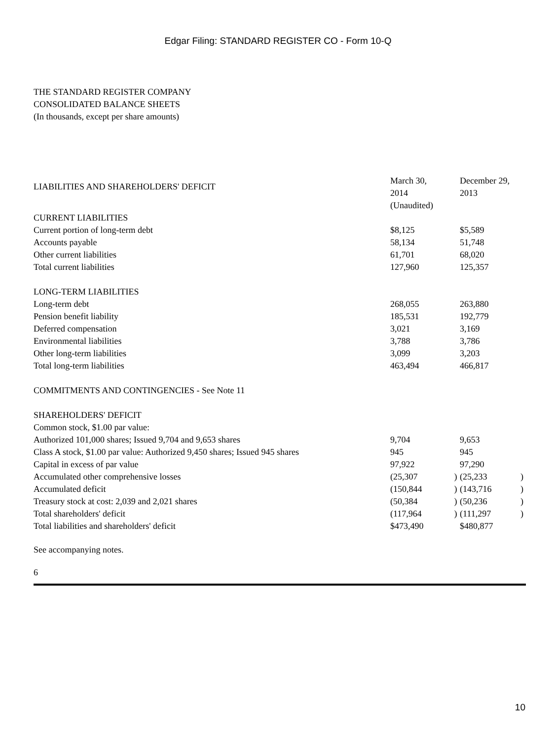Edgar Filing: STANDARD REGISTER CO - Form 10-Q
THE STANDARD REGISTER COMPANY
CONSOLIDATED BALANCE SHEETS
(In thousands, except per share amounts)
| LIABILITIES AND SHAREHOLDERS' DEFICIT | March 30, 2014 (Unaudited) | | December 29, 2013 | |
| CURRENT LIABILITIES | | | | |
| Current portion of long-term debt | $8,125 | | $5,589 | |
| Accounts payable | 58,134 | | 51,748 | |
| Other current liabilities | 61,701 | | 68,020 | |
| Total current liabilities | 127,960 | | 125,357 | |
| LONG-TERM LIABILITIES | | | | |
| Long-term debt | 268,055 | | 263,880 | |
| Pension benefit liability | 185,531 | | 192,779 | |
| Deferred compensation | 3,021 | | 3,169 | |
| Environmental liabilities | 3,788 | | 3,786 | |
| Other long-term liabilities | 3,099 | | 3,203 | |
| Total long-term liabilities | 463,494 | | 466,817 | |
| COMMITMENTS AND CONTINGENCIES - See Note 11 | | | | |
| SHAREHOLDERS' DEFICIT | | | | |
| Common stock, $1.00 par value: | | | | |
| Authorized 101,000 shares; Issued 9,704 and 9,653 shares | 9,704 | | 9,653 | |
| Class A stock, $1.00 par value: Authorized 9,450 shares; Issued 945 shares | 945 | | 945 | |
| Capital in excess of par value | 97,922 | | 97,290 | |
| Accumulated other comprehensive losses | (25,307 | ) | (25,233 | ) |
| Accumulated deficit | (150,844 | ) | (143,716 | ) |
| Treasury stock at cost: 2,039 and 2,021 shares | (50,384 | ) | (50,236 | ) |
| Total shareholders' deficit | (117,964 | ) | (111,297 | ) |
| Total liabilities and shareholders' deficit | $473,490 | | $480,877 | |
See accompanying notes.
6
10